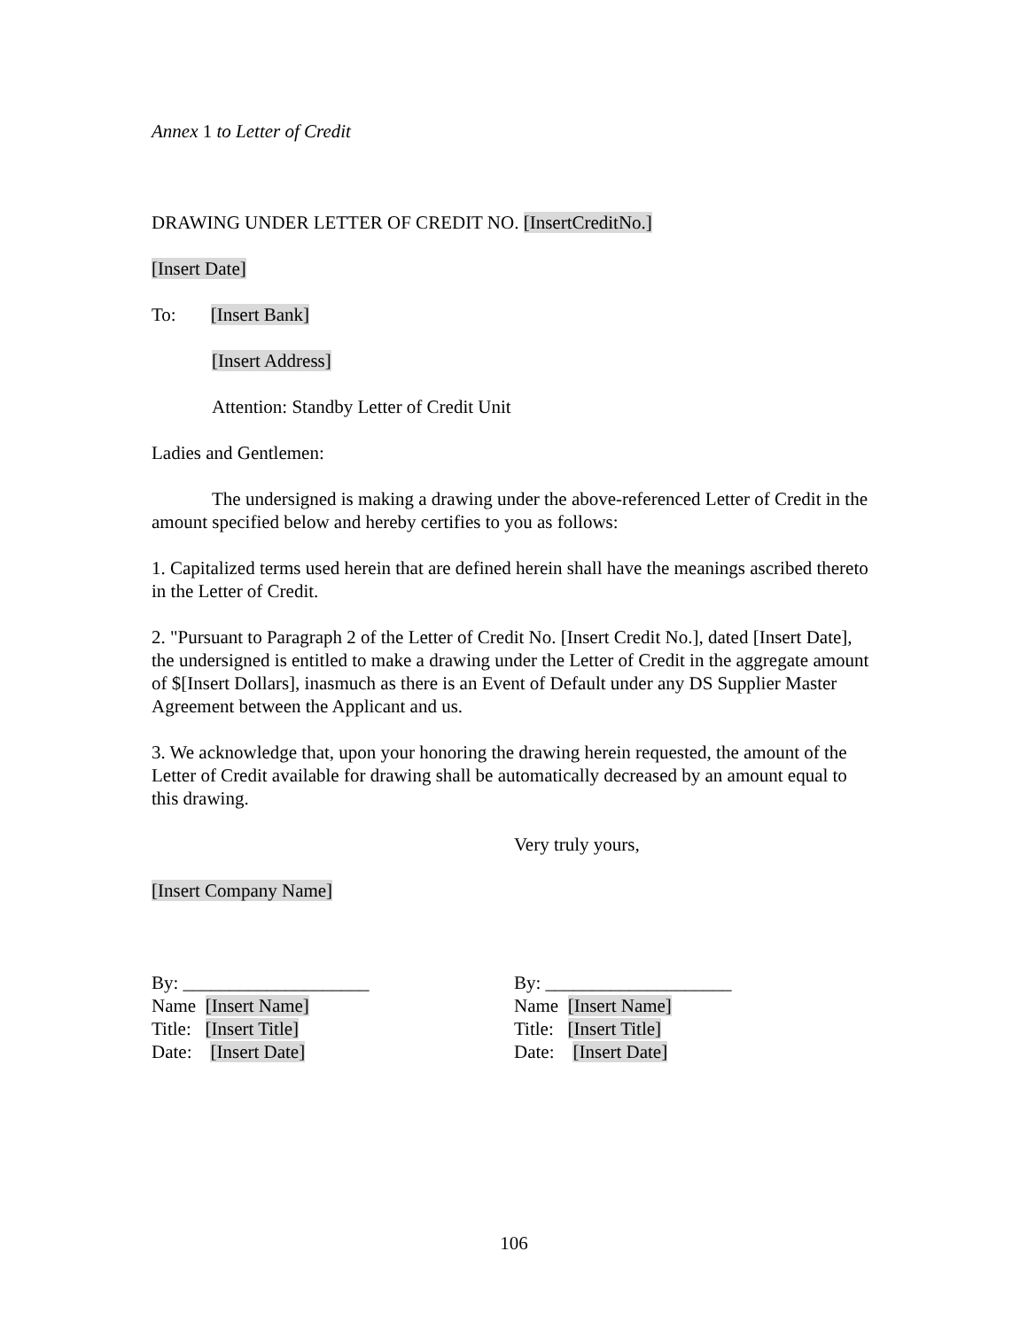Annex 1 to Letter of Credit
DRAWING UNDER LETTER OF CREDIT NO. [InsertCreditNo.]
[Insert Date]
To: [Insert Bank]
[Insert Address]
Attention: Standby Letter of Credit Unit
Ladies and Gentlemen:
The undersigned is making a drawing under the above-referenced Letter of Credit in the amount specified below and hereby certifies to you as follows:
1. Capitalized terms used herein that are defined herein shall have the meanings ascribed thereto in the Letter of Credit.
2. "Pursuant to Paragraph 2 of the Letter of Credit No. [Insert Credit No.], dated [Insert Date], the undersigned is entitled to make a drawing under the Letter of Credit in the aggregate amount of $[Insert Dollars], inasmuch as there is an Event of Default under any DS Supplier Master Agreement between the Applicant and us.
3. We acknowledge that, upon your honoring the drawing herein requested, the amount of the Letter of Credit available for drawing shall be automatically decreased by an amount equal to this drawing.
Very truly yours,
[Insert Company Name]
By: ____________________
Name [Insert Name]
Title: [Insert Title]
Date: [Insert Date]
By: ____________________
Name [Insert Name]
Title: [Insert Title]
Date: [Insert Date]
106